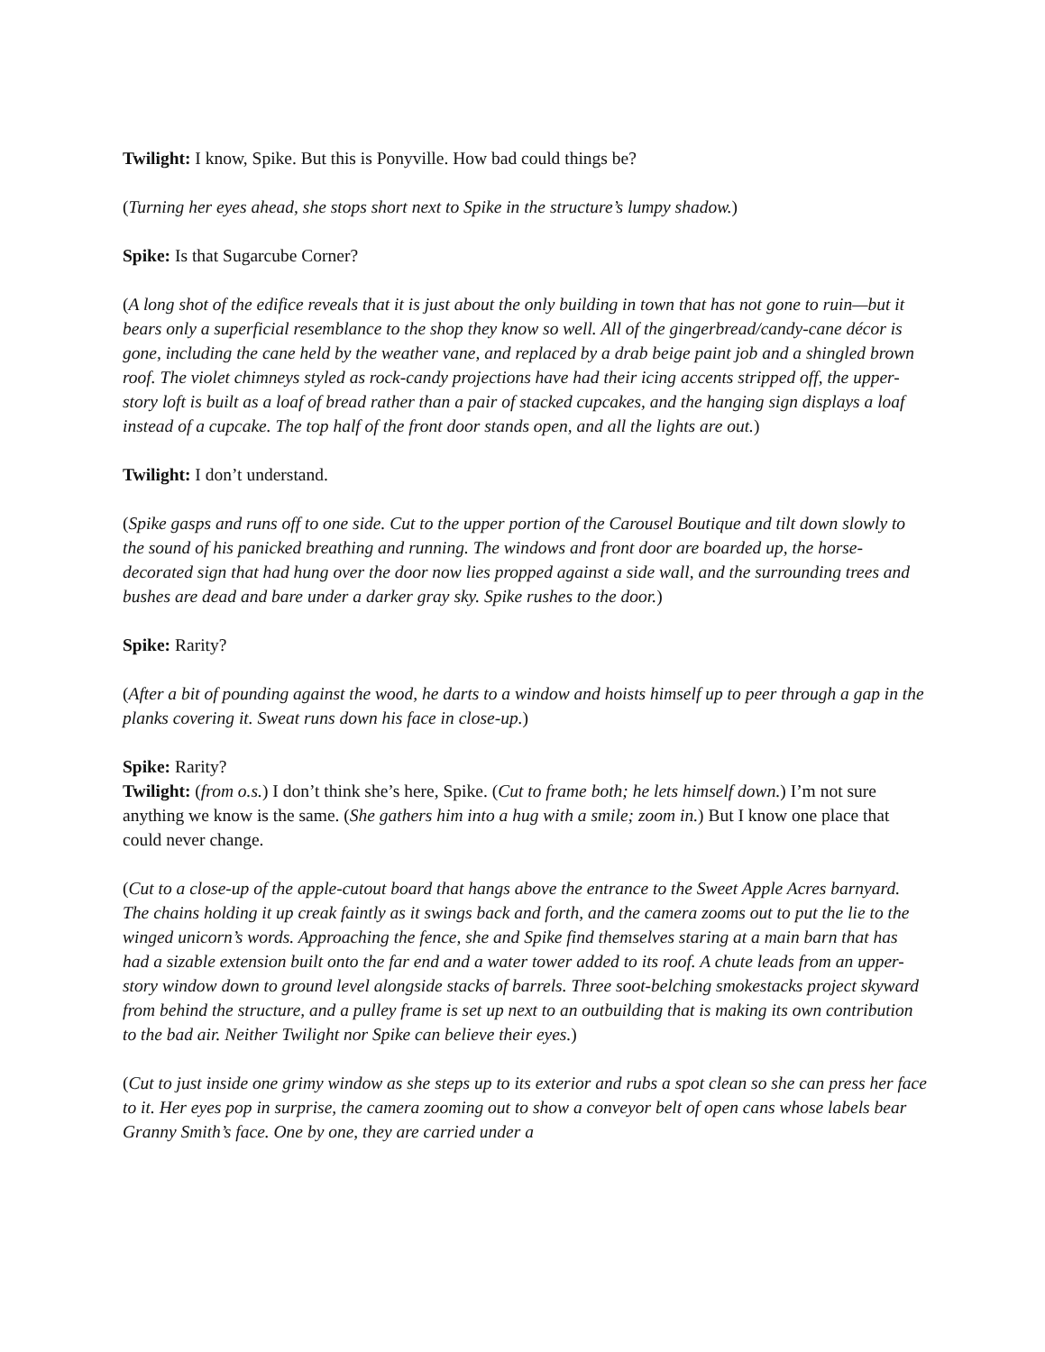Twilight: I know, Spike. But this is Ponyville. How bad could things be?
(Turning her eyes ahead, she stops short next to Spike in the structure’s lumpy shadow.)
Spike: Is that Sugarcube Corner?
(A long shot of the edifice reveals that it is just about the only building in town that has not gone to ruin—but it bears only a superficial resemblance to the shop they know so well. All of the gingerbread/candy-cane décor is gone, including the cane held by the weather vane, and replaced by a drab beige paint job and a shingled brown roof. The violet chimneys styled as rock-candy projections have had their icing accents stripped off, the upper-story loft is built as a loaf of bread rather than a pair of stacked cupcakes, and the hanging sign displays a loaf instead of a cupcake. The top half of the front door stands open, and all the lights are out.)
Twilight: I don’t understand.
(Spike gasps and runs off to one side. Cut to the upper portion of the Carousel Boutique and tilt down slowly to the sound of his panicked breathing and running. The windows and front door are boarded up, the horse-decorated sign that had hung over the door now lies propped against a side wall, and the surrounding trees and bushes are dead and bare under a darker gray sky. Spike rushes to the door.)
Spike: Rarity?
(After a bit of pounding against the wood, he darts to a window and hoists himself up to peer through a gap in the planks covering it. Sweat runs down his face in close-up.)
Spike: Rarity?
Twilight: (from o.s.) I don’t think she’s here, Spike. (Cut to frame both; he lets himself down.) I’m not sure anything we know is the same. (She gathers him into a hug with a smile; zoom in.) But I know one place that could never change.
(Cut to a close-up of the apple-cutout board that hangs above the entrance to the Sweet Apple Acres barnyard. The chains holding it up creak faintly as it swings back and forth, and the camera zooms out to put the lie to the winged unicorn’s words. Approaching the fence, she and Spike find themselves staring at a main barn that has had a sizable extension built onto the far end and a water tower added to its roof. A chute leads from an upper-story window down to ground level alongside stacks of barrels. Three soot-belching smokestacks project skyward from behind the structure, and a pulley frame is set up next to an outbuilding that is making its own contribution to the bad air. Neither Twilight nor Spike can believe their eyes.)
(Cut to just inside one grimy window as she steps up to its exterior and rubs a spot clean so she can press her face to it. Her eyes pop in surprise, the camera zooming out to show a conveyor belt of open cans whose labels bear Granny Smith’s face. One by one, they are carried under a